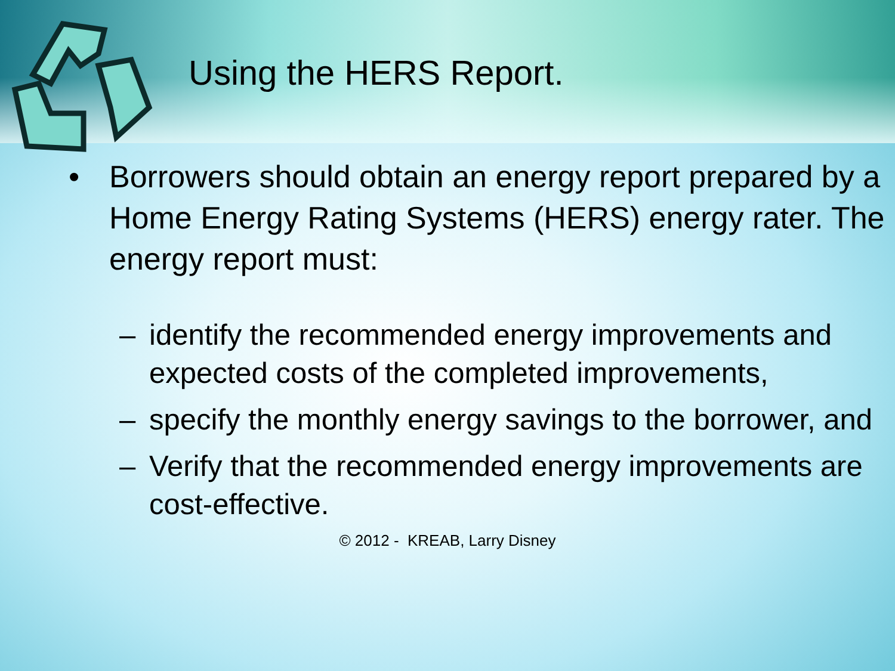Using the HERS Report.
• Borrowers should obtain an energy report prepared by a Home Energy Rating Systems (HERS) energy rater. The energy report must:
– identify the recommended energy improvements and expected costs of the completed improvements,
– specify the monthly energy savings to the borrower, and
– Verify that the recommended energy improvements are cost-effective.
© 2012 - KREAB, Larry Disney